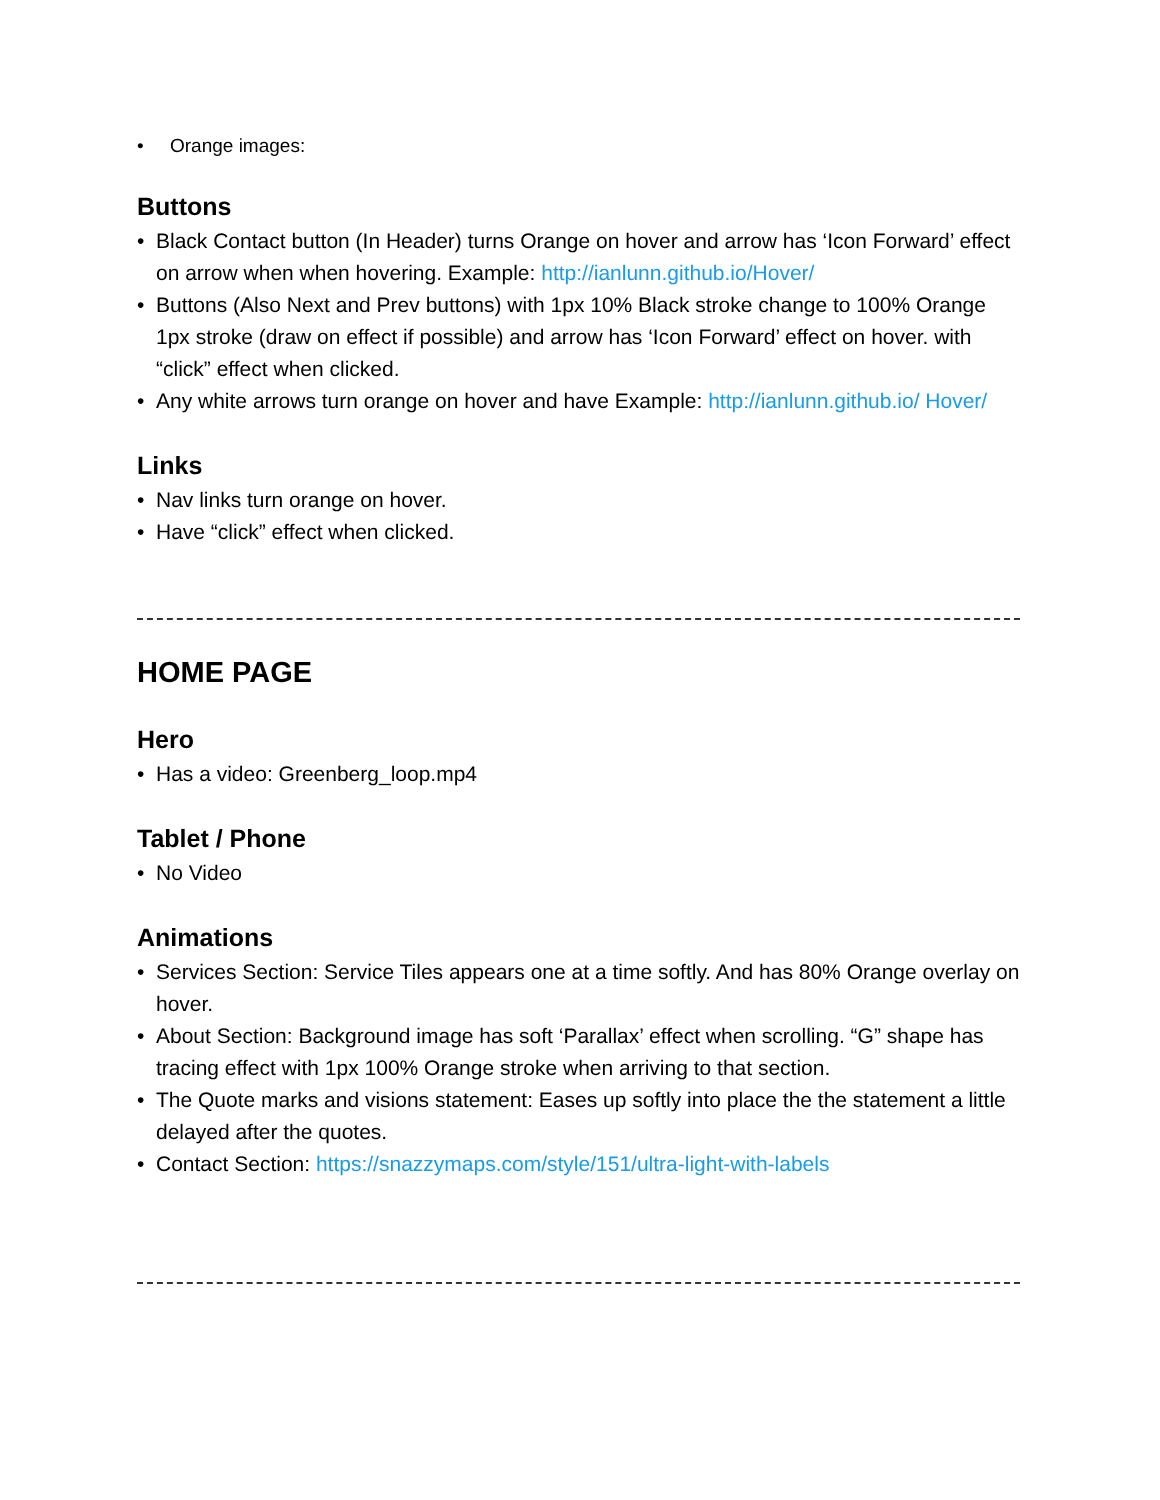• Orange images:
Buttons
• Black Contact button (In Header) turns Orange on hover and arrow has ‘Icon Forward’ effect on arrow when when hovering. Example: http://ianlunn.github.io/Hover/
• Buttons (Also Next and Prev buttons) with 1px 10% Black stroke change to 100% Orange 1px stroke (draw on effect if possible) and arrow has ‘Icon Forward’ effect on hover. with “click” effect when clicked.
• Any white arrows turn orange on hover and have Example: http://ianlunn.github.io/ Hover/
Links
• Nav links turn orange on hover.
• Have “click” effect when clicked.
HOME PAGE
Hero
• Has a video: Greenberg_loop.mp4
Tablet / Phone
• No Video
Animations
• Services Section: Service Tiles appears one at a time softly. And has 80% Orange overlay on hover.
• About Section: Background image has soft ‘Parallax’ effect when scrolling. “G” shape has tracing effect with 1px 100% Orange stroke when arriving to that section.
• The Quote marks and visions statement: Eases up softly into place the the statement a little delayed after the quotes.
• Contact Section: https://snazzymaps.com/style/151/ultra-light-with-labels